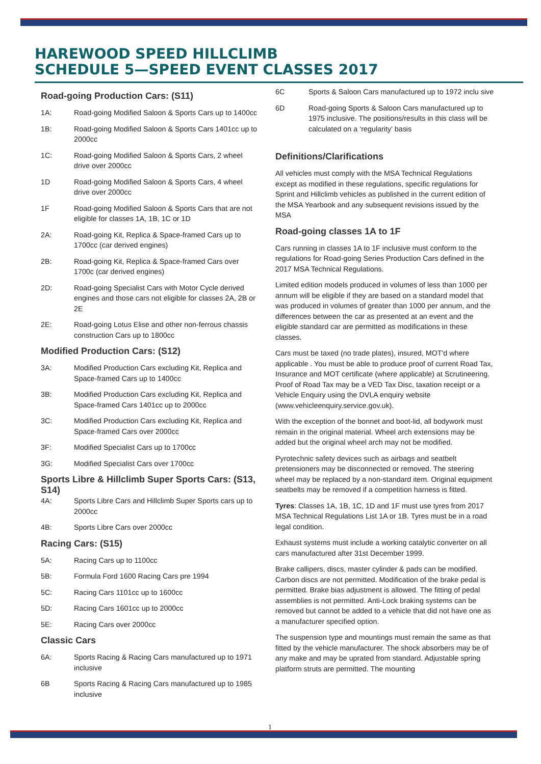HAREWOOD SPEED HILLCLIMB
SCHEDULE 5—SPEED EVENT CLASSES 2017
Road-going Production Cars: (S11)
1A: Road-going Modified Saloon & Sports Cars up to 1400cc
1B: Road-going Modified Saloon & Sports Cars 1401cc up to 2000cc
1C: Road-going Modified Saloon & Sports Cars, 2 wheel drive over 2000cc
1D Road-going Modified Saloon & Sports Cars, 4 wheel drive over 2000cc
1F Road-going Modified Saloon & Sports Cars that are not eligible for classes 1A, 1B, 1C or 1D
2A: Road-going Kit, Replica & Space-framed Cars up to 1700cc (car derived engines)
2B: Road-going Kit, Replica & Space-framed Cars over 1700c (car derived engines)
2D: Road-going Specialist Cars with Motor Cycle derived engines and those cars not eligible for classes 2A, 2B or 2E
2E: Road-going Lotus Elise and other non-ferrous chassis construction Cars up to 1800cc
Modified Production Cars: (S12)
3A: Modified Production Cars excluding Kit, Replica and Space-framed Cars up to 1400cc
3B: Modified Production Cars excluding Kit, Replica and Space-framed Cars 1401cc up to 2000cc
3C: Modified Production Cars excluding Kit, Replica and Space-framed Cars over 2000cc
3F: Modified Specialist Cars up to 1700cc
3G: Modified Specialist Cars over 1700cc
Sports Libre & Hillclimb Super Sports Cars: (S13, S14)
4A: Sports Libre Cars and Hillclimb Super Sports cars up to 2000cc
4B: Sports Libre Cars over 2000cc
Racing Cars: (S15)
5A: Racing Cars up to 1100cc
5B: Formula Ford 1600 Racing Cars pre 1994
5C: Racing Cars 1101cc up to 1600cc
5D: Racing Cars 1601cc up to 2000cc
5E: Racing Cars over 2000cc
Classic Cars
6A: Sports Racing & Racing Cars manufactured up to 1971 inclusive
6B Sports Racing & Racing Cars manufactured up to 1985 inclusive
6C Sports & Saloon Cars manufactured up to 1972 inclu sive
6D Road-going Sports & Saloon Cars manufactured up to 1975 inclusive. The positions/results in this class will be calculated on a ‘regularity’ basis
Definitions/Clarifications
All vehicles must comply with the MSA Technical Regulations except as modified in these regulations, specific regulations for Sprint and Hillclimb vehicles as published in the current edition of the MSA Yearbook and any subsequent revisions issued by the MSA
Road-going classes 1A to 1F
Cars running in classes 1A to 1F inclusive must conform to the regulations for Road-going Series Production Cars defined in the 2017 MSA Technical Regulations.
Limited edition models produced in volumes of less than 1000 per annum will be eligible if they are based on a standard model that was produced in volumes of greater than 1000 per annum, and the differences between the car as presented at an event and the eligible standard car are permitted as modifications in these classes.
Cars must be taxed (no trade plates), insured, MOT'd where applicable . You must be able to produce proof of current Road Tax, Insurance and MOT certificate (where applicable) at Scrutineering. Proof of Road Tax may be a VED Tax Disc, taxation receipt or a Vehicle Enquiry using the DVLA enquiry website (www.vehicleenquiry.service.gov.uk).
With the exception of the bonnet and boot-lid, all bodywork must remain in the original material. Wheel arch extensions may be added but the original wheel arch may not be modified.
Pyrotechnic safety devices such as airbags and seatbelt pretensioners may be disconnected or removed. The steering wheel may be replaced by a non-standard item. Original equipment seatbelts may be removed if a competition harness is fitted.
Tyres: Classes 1A, 1B, 1C, 1D and 1F must use tyres from 2017 MSA Technical Regulations List 1A or 1B. Tyres must be in a road legal condition.
Exhaust systems must include a working catalytic converter on all cars manufactured after 31st December 1999.
Brake callipers, discs, master cylinder & pads can be modified. Carbon discs are not permitted. Modification of the brake pedal is permitted. Brake bias adjustment is allowed. The fitting of pedal assemblies is not permitted. Anti-Lock braking systems can be removed but cannot be added to a vehicle that did not have one as a manufacturer specified option.
The suspension type and mountings must remain the same as that fitted by the vehicle manufacturer. The shock absorbers may be of any make and may be uprated from standard. Adjustable spring platform struts are permitted. The mounting
1